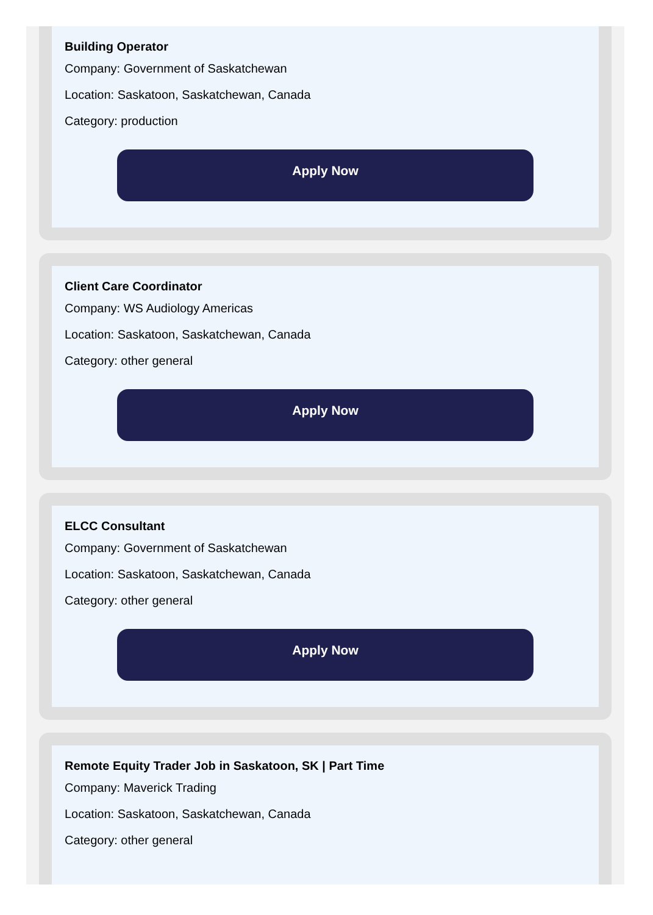Building Operator
Company: Government of Saskatchewan
Location: Saskatoon, Saskatchewan, Canada
Category: production
Apply Now
Client Care Coordinator
Company: WS Audiology Americas
Location: Saskatoon, Saskatchewan, Canada
Category: other general
Apply Now
ELCC Consultant
Company: Government of Saskatchewan
Location: Saskatoon, Saskatchewan, Canada
Category: other general
Apply Now
Remote Equity Trader Job in Saskatoon, SK | Part Time
Company: Maverick Trading
Location: Saskatoon, Saskatchewan, Canada
Category: other general